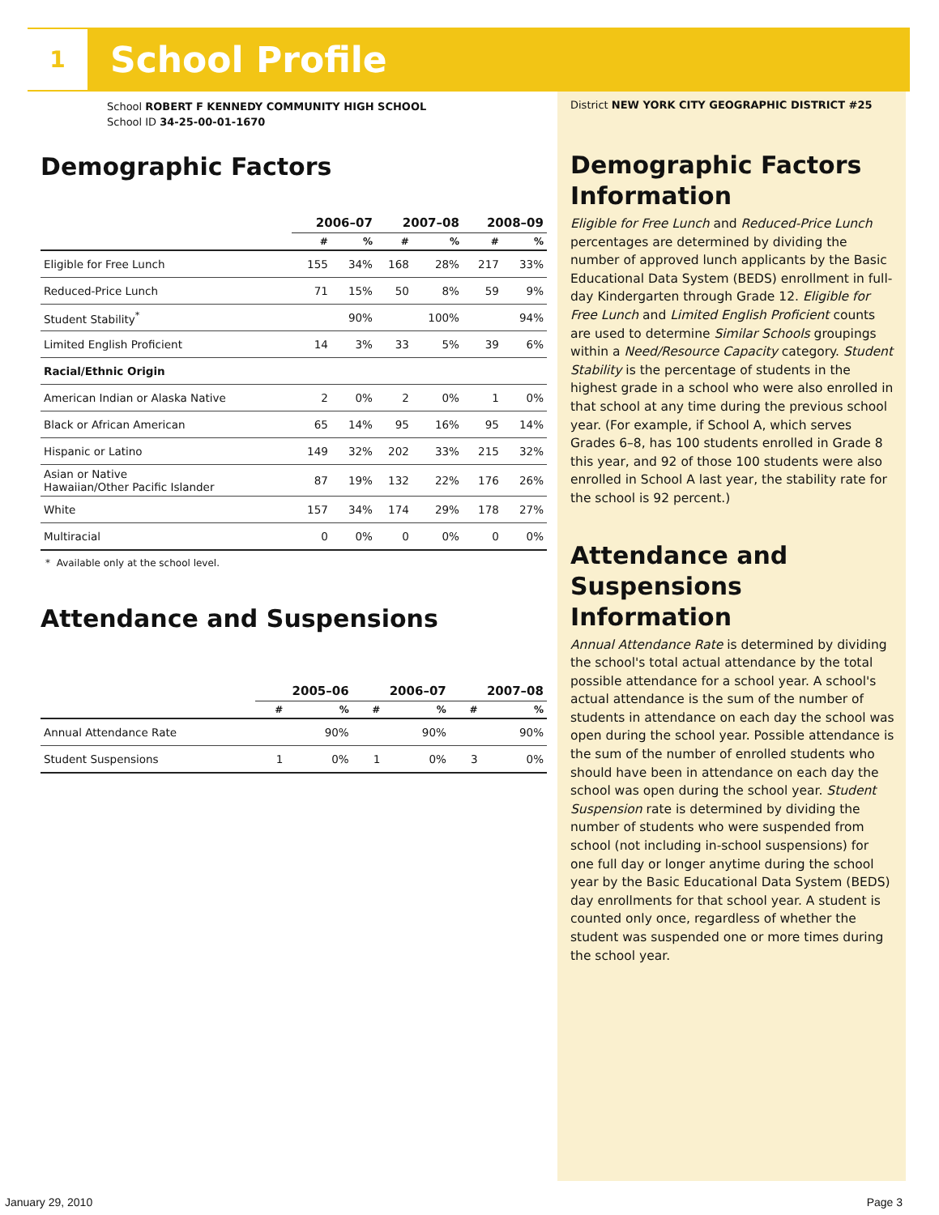1
School Profile
School ROBERT F KENNEDY COMMUNITY HIGH SCHOOL
School ID 34-25-00-01-1670
Demographic Factors
| | 2006–07 | | 2007–08 | | 2008–09 | |
| --- | --- | --- | --- | --- | --- | --- |
| | # | % | # | % | # | % |
| Eligible for Free Lunch | 155 | 34% | 168 | 28% | 217 | 33% |
| Reduced-Price Lunch | 71 | 15% | 50 | 8% | 59 | 9% |
| Student Stability<sup>*</sup> | | 90% | | 100% | | 94% |
| Limited English Proficient | 14 | 3% | 33 | 5% | 39 | 6% |
| Racial/Ethnic Origin | | | | | | |
| American Indian or Alaska Native | 2 | 0% | 2 | 0% | 1 | 0% |
| Black or African American | 65 | 14% | 95 | 16% | 95 | 14% |
| Hispanic or Latino | 149 | 32% | 202 | 33% | 215 | 32% |
| Asian or Native Hawaiian/Other Pacific Islander | 87 | 19% | 132 | 22% | 176 | 26% |
| White | 157 | 34% | 174 | 29% | 178 | 27% |
| Multiracial | 0 | 0% | 0 | 0% | 0 | 0% |
* Available only at the school level.
Attendance and Suspensions
| | 2005–06 | | 2006–07 | | 2007–08 | |
| --- | --- | --- | --- | --- | --- | --- |
| | # | % | # | % | # | % |
| Annual Attendance Rate | | 90% | | 90% | | 90% |
| Student Suspensions | 1 | 0% | 1 | 0% | 3 | 0% |
District NEW YORK CITY GEOGRAPHIC DISTRICT #25
Demographic Factors Information
Eligible for Free Lunch and Reduced-Price Lunch percentages are determined by dividing the number of approved lunch applicants by the Basic Educational Data System (BEDS) enrollment in full-day Kindergarten through Grade 12. Eligible for Free Lunch and Limited English Proficient counts are used to determine Similar Schools groupings within a Need/Resource Capacity category. Student Stability is the percentage of students in the highest grade in a school who were also enrolled in that school at any time during the previous school year. (For example, if School A, which serves Grades 6–8, has 100 students enrolled in Grade 8 this year, and 92 of those 100 students were also enrolled in School A last year, the stability rate for the school is 92 percent.)
Attendance and Suspensions Information
Annual Attendance Rate is determined by dividing the school's total actual attendance by the total possible attendance for a school year. A school's actual attendance is the sum of the number of students in attendance on each day the school was open during the school year. Possible attendance is the sum of the number of enrolled students who should have been in attendance on each day the school was open during the school year. Student Suspension rate is determined by dividing the number of students who were suspended from school (not including in-school suspensions) for one full day or longer anytime during the school year by the Basic Educational Data System (BEDS) day enrollments for that school year. A student is counted only once, regardless of whether the student was suspended one or more times during the school year.
January 29, 2010 Page 3